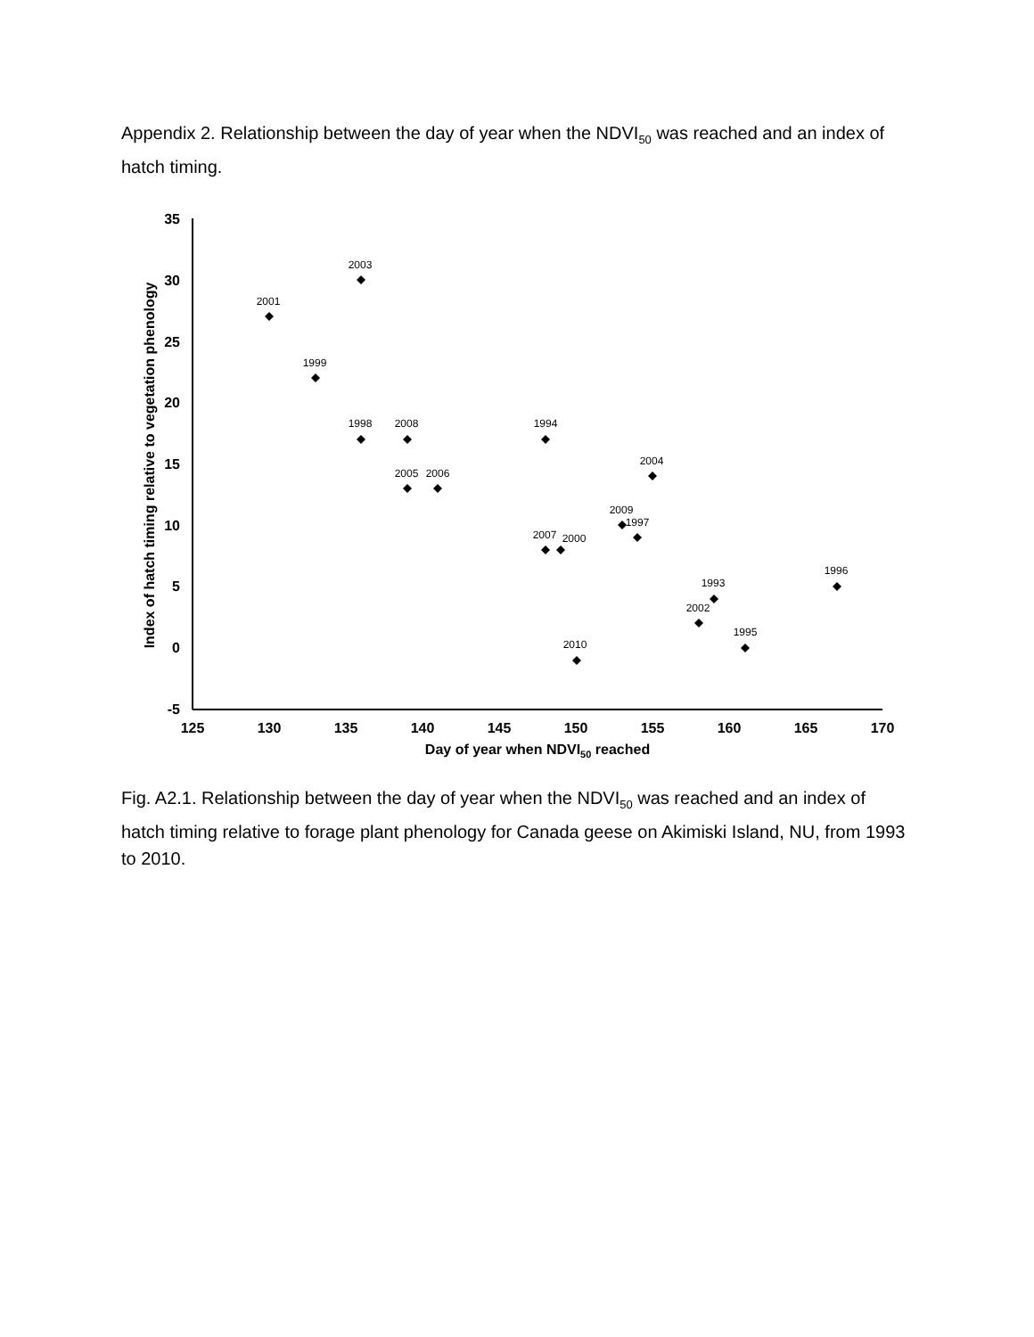Appendix 2. Relationship between the day of year when the NDVI<sub>50</sub> was reached and an index of hatch timing.
35
30
25
20
15
10
5
0
-5
125
130
135
140
145
150
155
160
165
170
Day of year when NDVI50 reached
Index of hatch timing relative to vegetation phenology
2003
2001
1999
1998
2008
1994
2005
2006
2004
2009
1997
2007
2000
1996
1993
2002
1995
2010
Fig. A2.1. Relationship between the day of year when the NDVI<sub>50</sub> was reached and an index of hatch timing relative to forage plant phenology for Canada geese on Akimiski Island, NU, from 1993 to 2010.